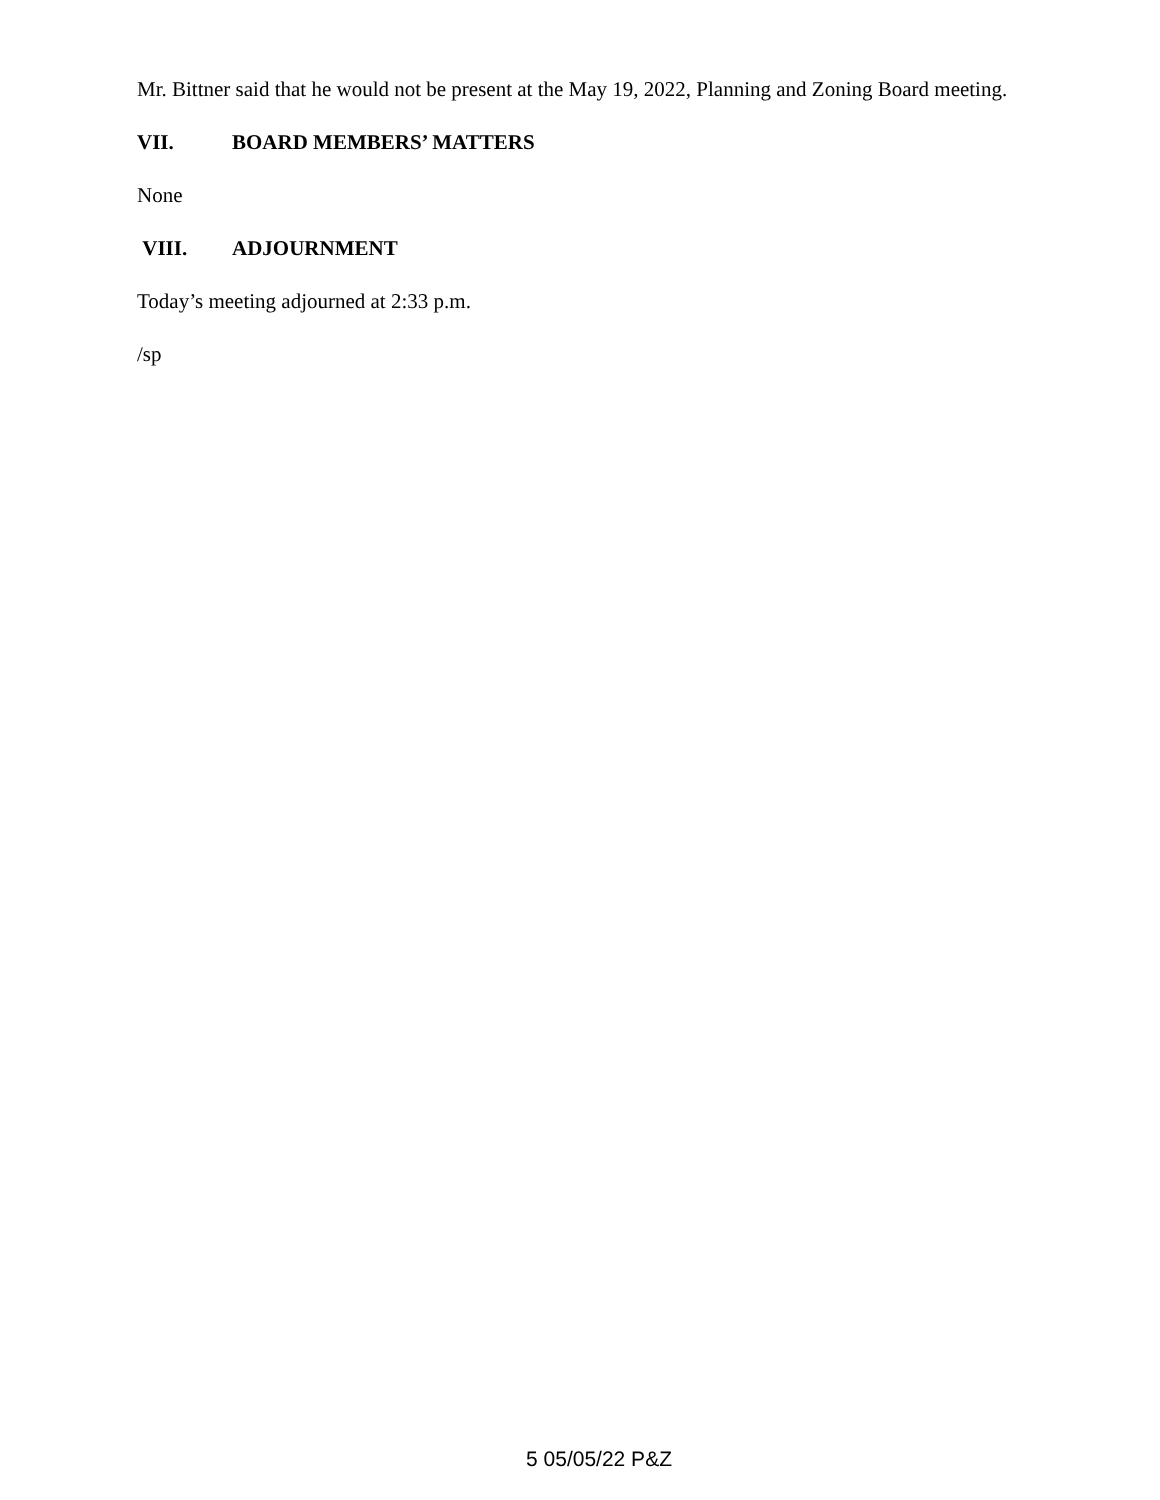Mr. Bittner said that he would not be present at the May 19, 2022, Planning and Zoning Board meeting.
VII. BOARD MEMBERS’ MATTERS
None
VIII. ADJOURNMENT
Today’s meeting adjourned at 2:33 p.m.
/sp
5 05/05/22 P&Z